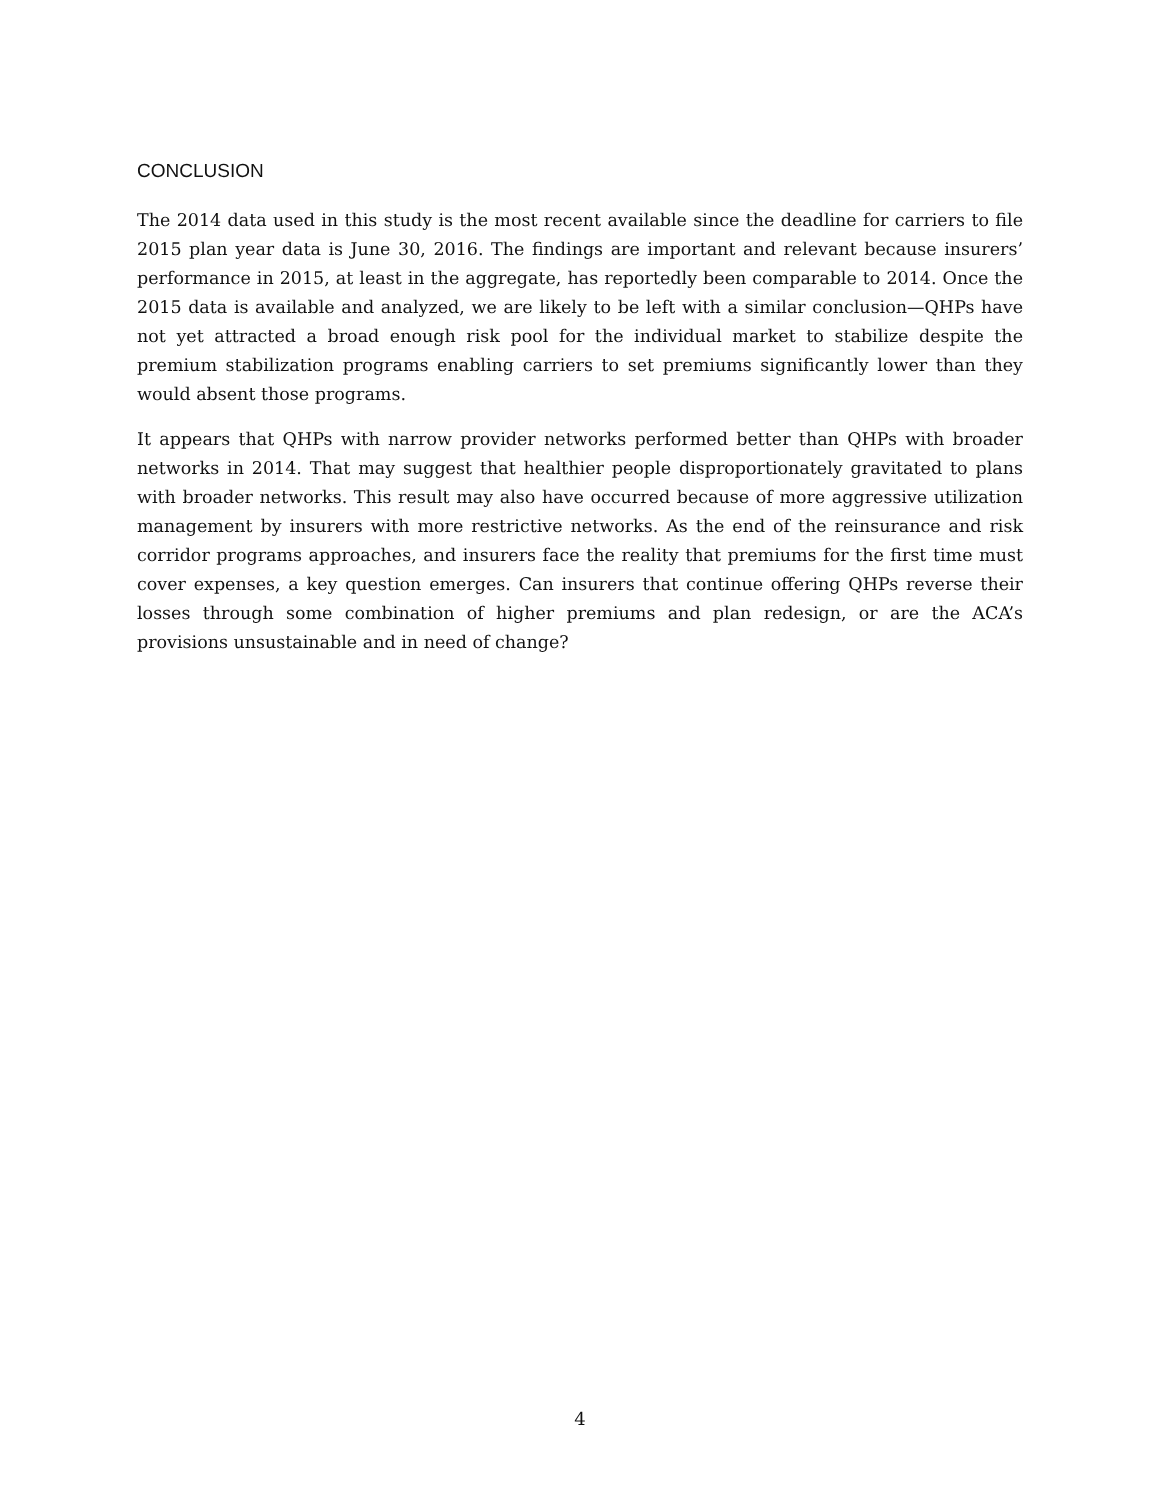CONCLUSION
The 2014 data used in this study is the most recent available since the deadline for carriers to file 2015 plan year data is June 30, 2016. The findings are important and relevant because insurers’ performance in 2015, at least in the aggregate, has reportedly been comparable to 2014. Once the 2015 data is available and analyzed, we are likely to be left with a similar conclusion—QHPs have not yet attracted a broad enough risk pool for the individual market to stabilize despite the premium stabilization programs enabling carriers to set premiums significantly lower than they would absent those programs.
It appears that QHPs with narrow provider networks performed better than QHPs with broader networks in 2014. That may suggest that healthier people disproportionately gravitated to plans with broader networks. This result may also have occurred because of more aggressive utilization management by insurers with more restrictive networks. As the end of the reinsurance and risk corridor programs approaches, and insurers face the reality that premiums for the first time must cover expenses, a key question emerges. Can insurers that continue offering QHPs reverse their losses through some combination of higher premiums and plan redesign, or are the ACA’s provisions unsustainable and in need of change?
4